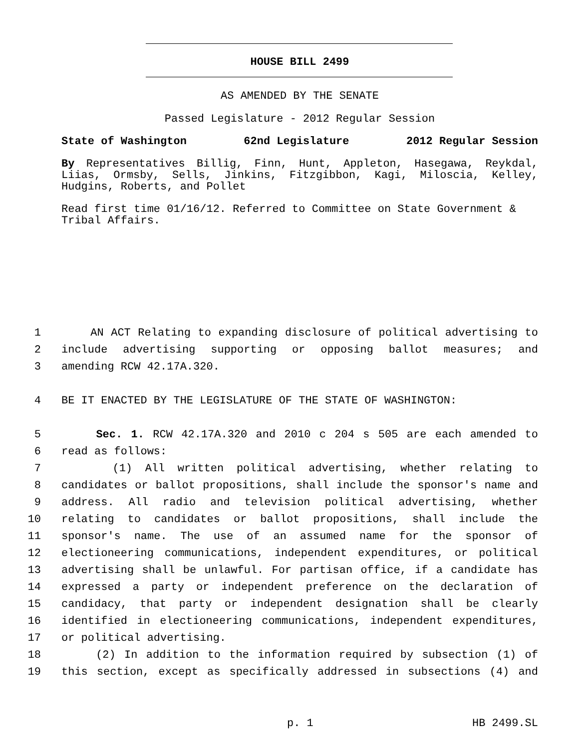HOUSE BILL 2499
AS AMENDED BY THE SENATE
Passed Legislature - 2012 Regular Session
State of Washington 62nd Legislature 2012 Regular Session
By Representatives Billig, Finn, Hunt, Appleton, Hasegawa, Reykdal, Liias, Ormsby, Sells, Jinkins, Fitzgibbon, Kagi, Miloscia, Kelley, Hudgins, Roberts, and Pollet
Read first time 01/16/12. Referred to Committee on State Government & Tribal Affairs.
1 AN ACT Relating to expanding disclosure of political advertising to
2 include advertising supporting or opposing ballot measures; and
3 amending RCW 42.17A.320.
4 BE IT ENACTED BY THE LEGISLATURE OF THE STATE OF WASHINGTON:
5 Sec. 1. RCW 42.17A.320 and 2010 c 204 s 505 are each amended to
6 read as follows:
7 (1) All written political advertising, whether relating to
8 candidates or ballot propositions, shall include the sponsor's name and
9 address. All radio and television political advertising, whether
10 relating to candidates or ballot propositions, shall include the
11 sponsor's name. The use of an assumed name for the sponsor of
12 electioneering communications, independent expenditures, or political
13 advertising shall be unlawful. For partisan office, if a candidate has
14 expressed a party or independent preference on the declaration of
15 candidacy, that party or independent designation shall be clearly
16 identified in electioneering communications, independent expenditures,
17 or political advertising.
18 (2) In addition to the information required by subsection (1) of
19 this section, except as specifically addressed in subsections (4) and
p. 1 HB 2499.SL